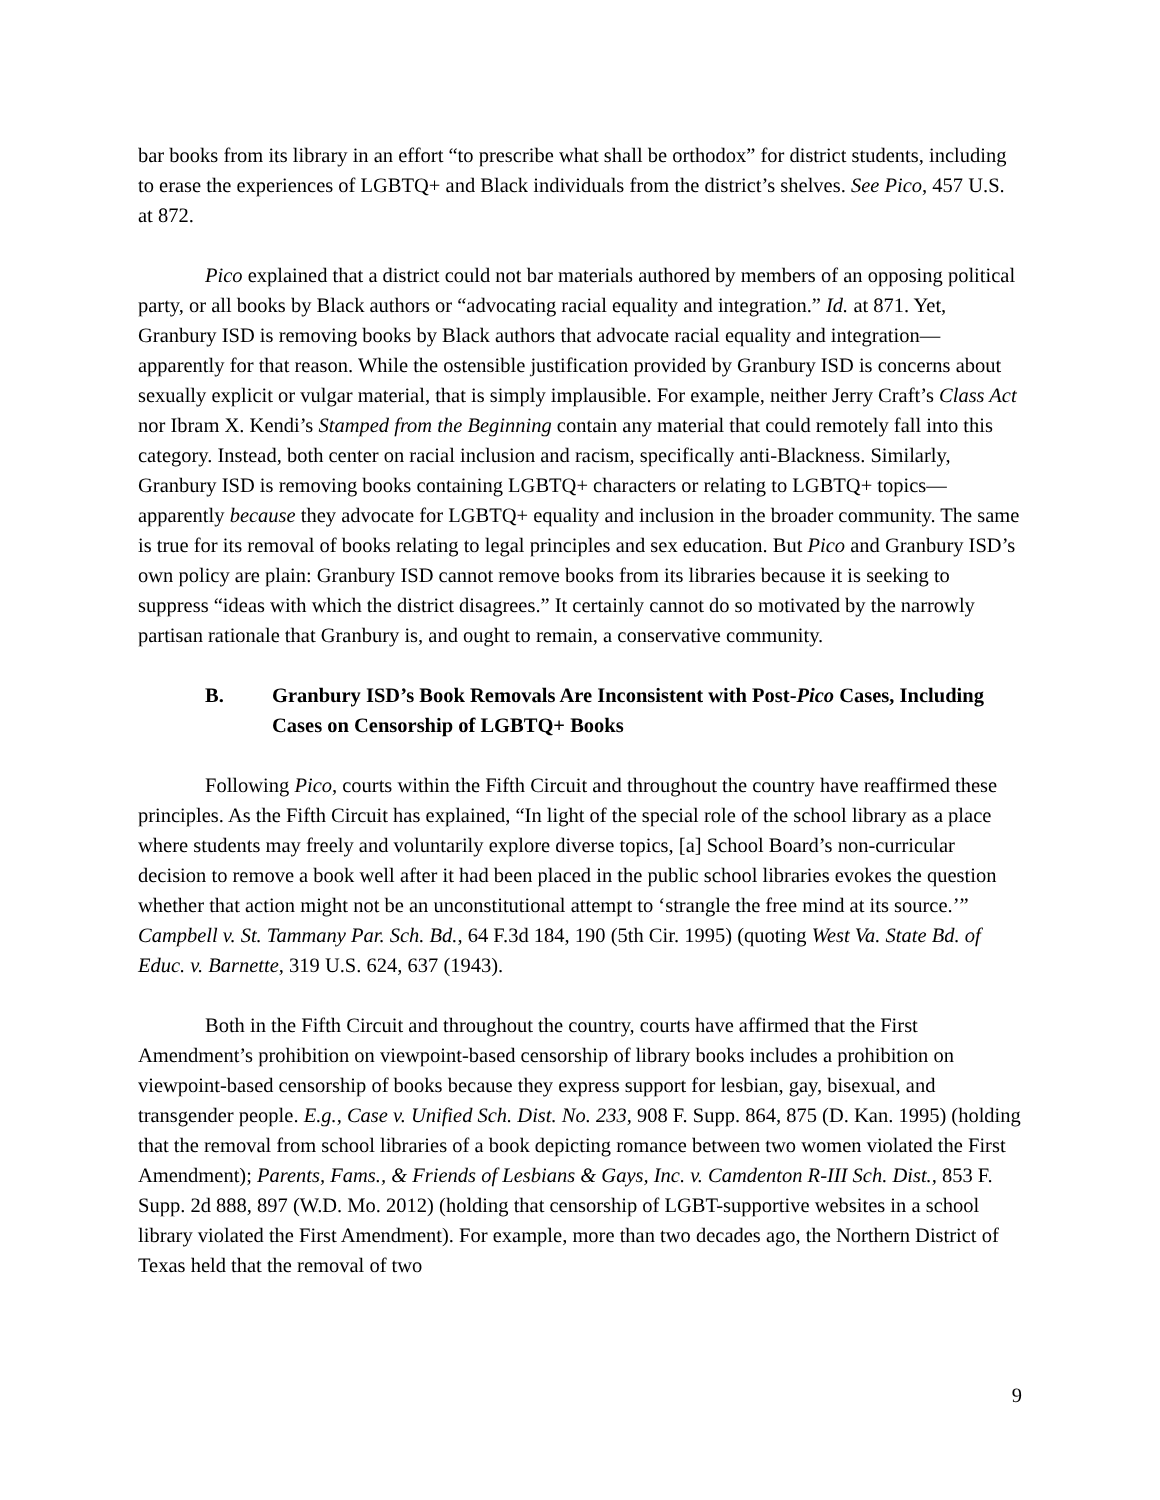bar books from its library in an effort “to prescribe what shall be orthodox” for district students, including to erase the experiences of LGBTQ+ and Black individuals from the district’s shelves. See Pico, 457 U.S. at 872.
Pico explained that a district could not bar materials authored by members of an opposing political party, or all books by Black authors or “advocating racial equality and integration.” Id. at 871. Yet, Granbury ISD is removing books by Black authors that advocate racial equality and integration—apparently for that reason. While the ostensible justification provided by Granbury ISD is concerns about sexually explicit or vulgar material, that is simply implausible. For example, neither Jerry Craft’s Class Act nor Ibram X. Kendi’s Stamped from the Beginning contain any material that could remotely fall into this category. Instead, both center on racial inclusion and racism, specifically anti-Blackness. Similarly, Granbury ISD is removing books containing LGBTQ+ characters or relating to LGBTQ+ topics—apparently because they advocate for LGBTQ+ equality and inclusion in the broader community. The same is true for its removal of books relating to legal principles and sex education. But Pico and Granbury ISD’s own policy are plain: Granbury ISD cannot remove books from its libraries because it is seeking to suppress “ideas with which the district disagrees.” It certainly cannot do so motivated by the narrowly partisan rationale that Granbury is, and ought to remain, a conservative community.
B. Granbury ISD’s Book Removals Are Inconsistent with Post-Pico Cases, Including Cases on Censorship of LGBTQ+ Books
Following Pico, courts within the Fifth Circuit and throughout the country have reaffirmed these principles. As the Fifth Circuit has explained, “In light of the special role of the school library as a place where students may freely and voluntarily explore diverse topics, [a] School Board’s non-curricular decision to remove a book well after it had been placed in the public school libraries evokes the question whether that action might not be an unconstitutional attempt to ‘strangle the free mind at its source.’” Campbell v. St. Tammany Par. Sch. Bd., 64 F.3d 184, 190 (5th Cir. 1995) (quoting West Va. State Bd. of Educ. v. Barnette, 319 U.S. 624, 637 (1943).
Both in the Fifth Circuit and throughout the country, courts have affirmed that the First Amendment’s prohibition on viewpoint-based censorship of library books includes a prohibition on viewpoint-based censorship of books because they express support for lesbian, gay, bisexual, and transgender people. E.g., Case v. Unified Sch. Dist. No. 233, 908 F. Supp. 864, 875 (D. Kan. 1995) (holding that the removal from school libraries of a book depicting romance between two women violated the First Amendment); Parents, Fams., & Friends of Lesbians & Gays, Inc. v. Camdenton R-III Sch. Dist., 853 F. Supp. 2d 888, 897 (W.D. Mo. 2012) (holding that censorship of LGBT-supportive websites in a school library violated the First Amendment). For example, more than two decades ago, the Northern District of Texas held that the removal of two
9